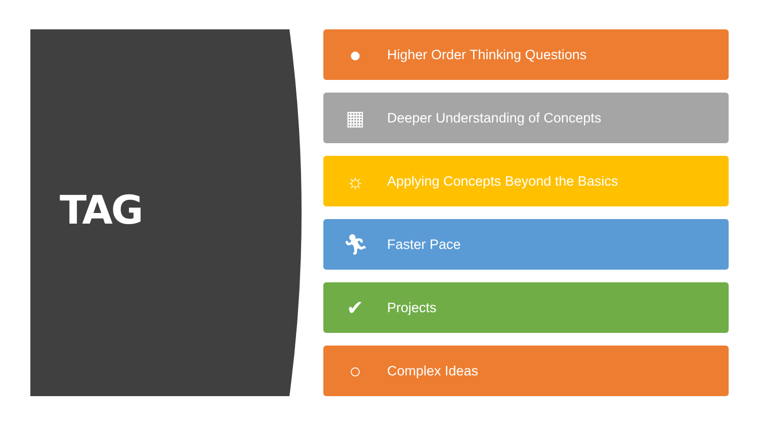TAG
●
Higher Order Thinking Questions
▦
Deeper Understanding of Concepts
☼
Applying Concepts Beyond the Basics
🏃︎
Faster Pace
✔
Projects
○
Complex Ideas